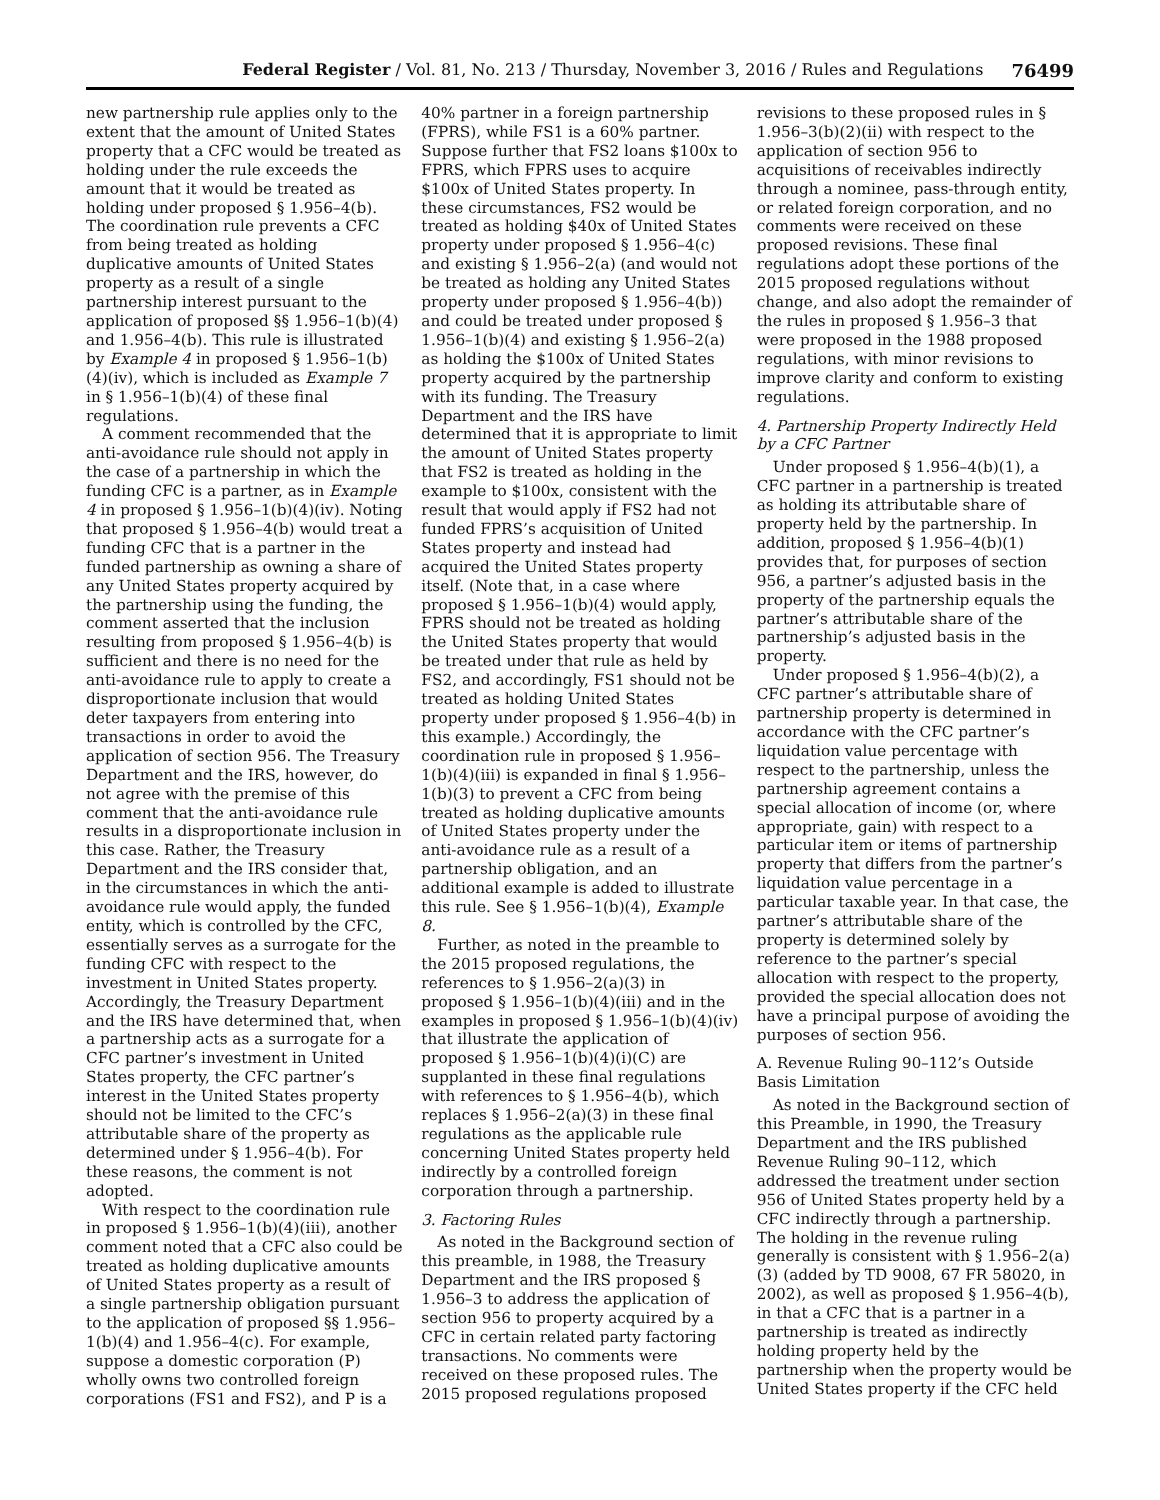Federal Register / Vol. 81, No. 213 / Thursday, November 3, 2016 / Rules and Regulations 76499
new partnership rule applies only to the extent that the amount of United States property that a CFC would be treated as holding under the rule exceeds the amount that it would be treated as holding under proposed § 1.956–4(b). The coordination rule prevents a CFC from being treated as holding duplicative amounts of United States property as a result of a single partnership interest pursuant to the application of proposed §§ 1.956–1(b)(4) and 1.956–4(b). This rule is illustrated by Example 4 in proposed § 1.956–1(b)(4)(iv), which is included as Example 7 in § 1.956–1(b)(4) of these final regulations.
A comment recommended that the anti-avoidance rule should not apply in the case of a partnership in which the funding CFC is a partner, as in Example 4 in proposed § 1.956–1(b)(4)(iv). Noting that proposed § 1.956–4(b) would treat a funding CFC that is a partner in the funded partnership as owning a share of any United States property acquired by the partnership using the funding, the comment asserted that the inclusion resulting from proposed § 1.956–4(b) is sufficient and there is no need for the anti-avoidance rule to apply to create a disproportionate inclusion that would deter taxpayers from entering into transactions in order to avoid the application of section 956. The Treasury Department and the IRS, however, do not agree with the premise of this comment that the anti-avoidance rule results in a disproportionate inclusion in this case. Rather, the Treasury Department and the IRS consider that, in the circumstances in which the anti-avoidance rule would apply, the funded entity, which is controlled by the CFC, essentially serves as a surrogate for the funding CFC with respect to the investment in United States property. Accordingly, the Treasury Department and the IRS have determined that, when a partnership acts as a surrogate for a CFC partner’s investment in United States property, the CFC partner’s interest in the United States property should not be limited to the CFC’s attributable share of the property as determined under § 1.956–4(b). For these reasons, the comment is not adopted.
With respect to the coordination rule in proposed § 1.956–1(b)(4)(iii), another comment noted that a CFC also could be treated as holding duplicative amounts of United States property as a result of a single partnership obligation pursuant to the application of proposed §§ 1.956–1(b)(4) and 1.956–4(c). For example, suppose a domestic corporation (P) wholly owns two controlled foreign corporations (FS1 and FS2), and P is a
40% partner in a foreign partnership (FPRS), while FS1 is a 60% partner. Suppose further that FS2 loans $100x to FPRS, which FPRS uses to acquire $100x of United States property. In these circumstances, FS2 would be treated as holding $40x of United States property under proposed § 1.956–4(c) and existing § 1.956–2(a) (and would not be treated as holding any United States property under proposed § 1.956–4(b)) and could be treated under proposed § 1.956–1(b)(4) and existing § 1.956–2(a) as holding the $100x of United States property acquired by the partnership with its funding. The Treasury Department and the IRS have determined that it is appropriate to limit the amount of United States property that FS2 is treated as holding in the example to $100x, consistent with the result that would apply if FS2 had not funded FPRS’s acquisition of United States property and instead had acquired the United States property itself. (Note that, in a case where proposed § 1.956–1(b)(4) would apply, FPRS should not be treated as holding the United States property that would be treated under that rule as held by FS2, and accordingly, FS1 should not be treated as holding United States property under proposed § 1.956–4(b) in this example.) Accordingly, the coordination rule in proposed § 1.956–1(b)(4)(iii) is expanded in final § 1.956–1(b)(3) to prevent a CFC from being treated as holding duplicative amounts of United States property under the anti-avoidance rule as a result of a partnership obligation, and an additional example is added to illustrate this rule. See § 1.956–1(b)(4), Example 8.
Further, as noted in the preamble to the 2015 proposed regulations, the references to § 1.956–2(a)(3) in proposed § 1.956–1(b)(4)(iii) and in the examples in proposed § 1.956–1(b)(4)(iv) that illustrate the application of proposed § 1.956–1(b)(4)(i)(C) are supplanted in these final regulations with references to § 1.956–4(b), which replaces § 1.956–2(a)(3) in these final regulations as the applicable rule concerning United States property held indirectly by a controlled foreign corporation through a partnership.
3. Factoring Rules
As noted in the Background section of this preamble, in 1988, the Treasury Department and the IRS proposed § 1.956–3 to address the application of section 956 to property acquired by a CFC in certain related party factoring transactions. No comments were received on these proposed rules. The 2015 proposed regulations proposed
revisions to these proposed rules in § 1.956–3(b)(2)(ii) with respect to the application of section 956 to acquisitions of receivables indirectly through a nominee, pass-through entity, or related foreign corporation, and no comments were received on these proposed revisions. These final regulations adopt these portions of the 2015 proposed regulations without change, and also adopt the remainder of the rules in proposed § 1.956–3 that were proposed in the 1988 proposed regulations, with minor revisions to improve clarity and conform to existing regulations.
4. Partnership Property Indirectly Held by a CFC Partner
Under proposed § 1.956–4(b)(1), a CFC partner in a partnership is treated as holding its attributable share of property held by the partnership. In addition, proposed § 1.956–4(b)(1) provides that, for purposes of section 956, a partner’s adjusted basis in the property of the partnership equals the partner’s attributable share of the partnership’s adjusted basis in the property.
Under proposed § 1.956–4(b)(2), a CFC partner’s attributable share of partnership property is determined in accordance with the CFC partner’s liquidation value percentage with respect to the partnership, unless the partnership agreement contains a special allocation of income (or, where appropriate, gain) with respect to a particular item or items of partnership property that differs from the partner’s liquidation value percentage in a particular taxable year. In that case, the partner’s attributable share of the property is determined solely by reference to the partner’s special allocation with respect to the property, provided the special allocation does not have a principal purpose of avoiding the purposes of section 956.
A. Revenue Ruling 90–112’s Outside Basis Limitation
As noted in the Background section of this Preamble, in 1990, the Treasury Department and the IRS published Revenue Ruling 90–112, which addressed the treatment under section 956 of United States property held by a CFC indirectly through a partnership. The holding in the revenue ruling generally is consistent with § 1.956–2(a)(3) (added by TD 9008, 67 FR 58020, in 2002), as well as proposed § 1.956–4(b), in that a CFC that is a partner in a partnership is treated as indirectly holding property held by the partnership when the property would be United States property if the CFC held